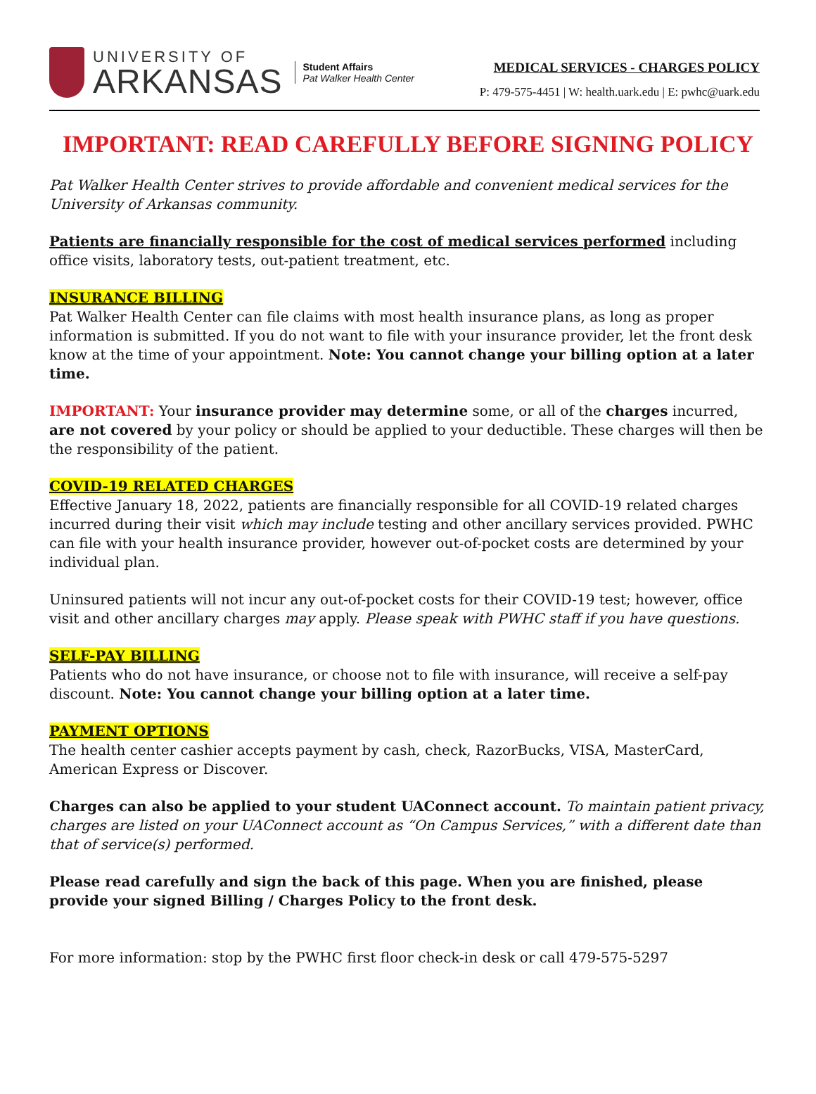UNIVERSITY OF
ARKANSAS
Student Affairs
Pat Walker Health Center
MEDICAL SERVICES - CHARGES POLICY
P: 479-575-4451 | W: health.uark.edu | E: pwhc@uark.edu
IMPORTANT: READ CAREFULLY BEFORE SIGNING POLICY
Pat Walker Health Center strives to provide affordable and convenient medical services for the University of Arkansas community.
Patients are financially responsible for the cost of medical services performed including office visits, laboratory tests, out-patient treatment, etc.
INSURANCE BILLING
Pat Walker Health Center can file claims with most health insurance plans, as long as proper information is submitted. If you do not want to file with your insurance provider, let the front desk know at the time of your appointment. Note: You cannot change your billing option at a later time.
IMPORTANT: Your insurance provider may determine some, or all of the charges incurred, are not covered by your policy or should be applied to your deductible. These charges will then be the responsibility of the patient.
COVID-19 RELATED CHARGES
Effective January 18, 2022, patients are financially responsible for all COVID-19 related charges incurred during their visit which may include testing and other ancillary services provided. PWHC can file with your health insurance provider, however out-of-pocket costs are determined by your individual plan.
Uninsured patients will not incur any out-of-pocket costs for their COVID-19 test; however, office visit and other ancillary charges may apply. Please speak with PWHC staff if you have questions.
SELF-PAY BILLING
Patients who do not have insurance, or choose not to file with insurance, will receive a self-pay discount. Note: You cannot change your billing option at a later time.
PAYMENT OPTIONS
The health center cashier accepts payment by cash, check, RazorBucks, VISA, MasterCard, American Express or Discover.
Charges can also be applied to your student UAConnect account. To maintain patient privacy, charges are listed on your UAConnect account as “On Campus Services,” with a different date than that of service(s) performed.
Please read carefully and sign the back of this page. When you are finished, please provide your signed Billing / Charges Policy to the front desk.
For more information: stop by the PWHC first floor check-in desk or call 479-575-5297